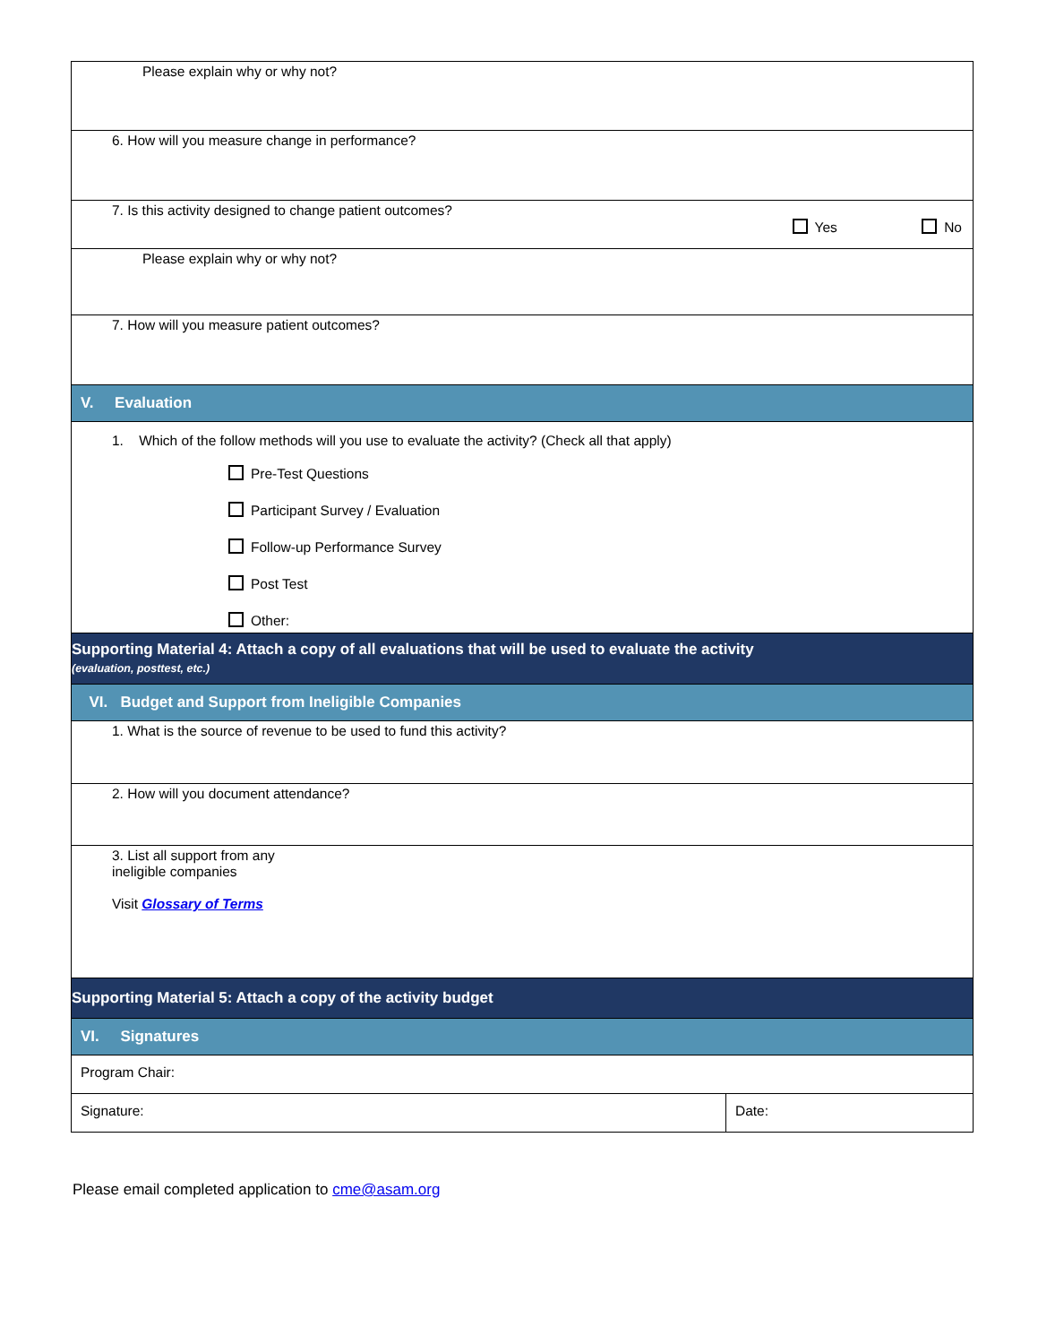| Please explain why or why not? | |
| 6. How will you measure change in performance? | |
| 7. Is this activity designed to change patient outcomes? Yes No | |
| Please explain why or why not? | |
| 7. How will you measure patient outcomes? | |
| V. Evaluation | |
| 1. Which of the follow methods will you use to evaluate the activity? (Check all that apply) Pre-Test Questions Participant Survey / Evaluation Follow-up Performance Survey Post Test Other: | |
| Supporting Material 4: Attach a copy of all evaluations that will be used to evaluate the activity (evaluation, posttest, etc.) | |
| VI. Budget and Support from Ineligible Companies | |
| 1. What is the source of revenue to be used to fund this activity? | |
| 2. How will you document attendance? | |
| 3. List all support from any ineligible companies Visit Glossary of Terms | |
| Supporting Material 5: Attach a copy of the activity budget | |
| VI. Signatures | |
| Program Chair: | |
| Signature: | Date: |
Please email completed application to cme@asam.org